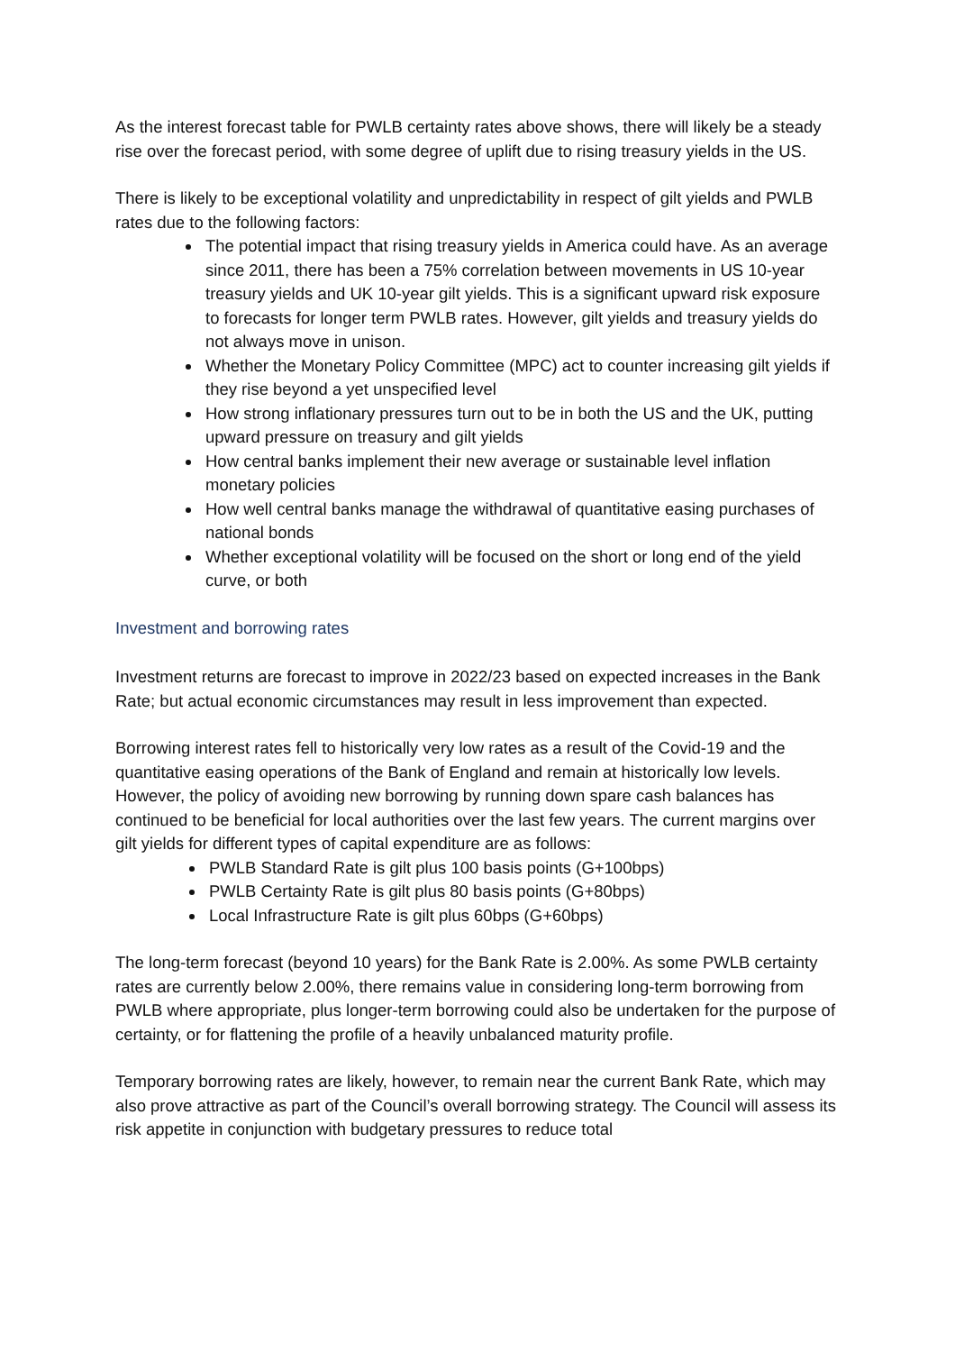As the interest forecast table for PWLB certainty rates above shows, there will likely be a steady rise over the forecast period, with some degree of uplift due to rising treasury yields in the US.
There is likely to be exceptional volatility and unpredictability in respect of gilt yields and PWLB rates due to the following factors:
The potential impact that rising treasury yields in America could have. As an average since 2011, there has been a 75% correlation between movements in US 10-year treasury yields and UK 10-year gilt yields. This is a significant upward risk exposure to forecasts for longer term PWLB rates. However, gilt yields and treasury yields do not always move in unison.
Whether the Monetary Policy Committee (MPC) act to counter increasing gilt yields if they rise beyond a yet unspecified level
How strong inflationary pressures turn out to be in both the US and the UK, putting upward pressure on treasury and gilt yields
How central banks implement their new average or sustainable level inflation monetary policies
How well central banks manage the withdrawal of quantitative easing purchases of national bonds
Whether exceptional volatility will be focused on the short or long end of the yield curve, or both
Investment and borrowing rates
Investment returns are forecast to improve in 2022/23 based on expected increases in the Bank Rate; but actual economic circumstances may result in less improvement than expected.
Borrowing interest rates fell to historically very low rates as a result of the Covid-19 and the quantitative easing operations of the Bank of England and remain at historically low levels. However, the policy of avoiding new borrowing by running down spare cash balances has continued to be beneficial for local authorities over the last few years. The current margins over gilt yields for different types of capital expenditure are as follows:
PWLB Standard Rate is gilt plus 100 basis points (G+100bps)
PWLB Certainty Rate is gilt plus 80 basis points (G+80bps)
Local Infrastructure Rate is gilt plus 60bps (G+60bps)
The long-term forecast (beyond 10 years) for the Bank Rate is 2.00%. As some PWLB certainty rates are currently below 2.00%, there remains value in considering long-term borrowing from PWLB where appropriate, plus longer-term borrowing could also be undertaken for the purpose of certainty, or for flattening the profile of a heavily unbalanced maturity profile.
Temporary borrowing rates are likely, however, to remain near the current Bank Rate, which may also prove attractive as part of the Council’s overall borrowing strategy. The Council will assess its risk appetite in conjunction with budgetary pressures to reduce total